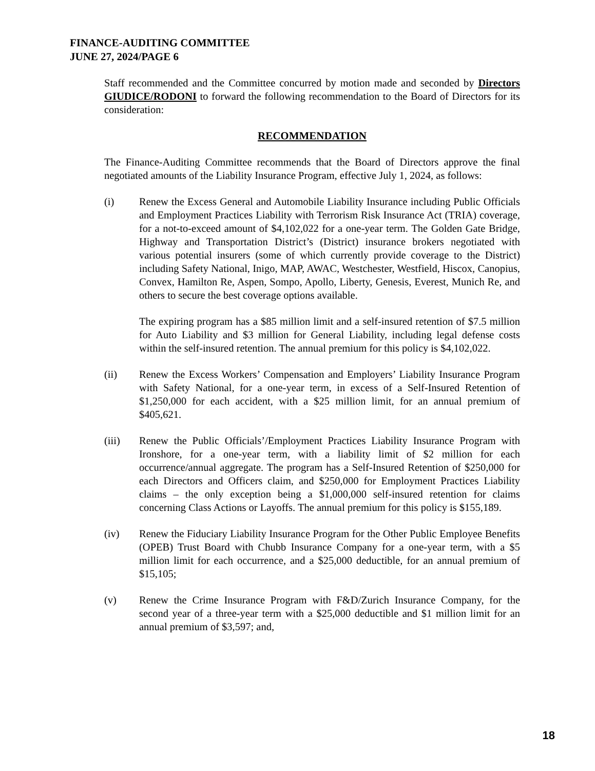FINANCE-AUDITING COMMITTEE
JUNE 27, 2024/PAGE 6
Staff recommended and the Committee concurred by motion made and seconded by Directors GIUDICE/RODONI to forward the following recommendation to the Board of Directors for its consideration:
RECOMMENDATION
The Finance-Auditing Committee recommends that the Board of Directors approve the final negotiated amounts of the Liability Insurance Program, effective July 1, 2024, as follows:
(i) Renew the Excess General and Automobile Liability Insurance including Public Officials and Employment Practices Liability with Terrorism Risk Insurance Act (TRIA) coverage, for a not-to-exceed amount of $4,102,022 for a one-year term. The Golden Gate Bridge, Highway and Transportation District’s (District) insurance brokers negotiated with various potential insurers (some of which currently provide coverage to the District) including Safety National, Inigo, MAP, AWAC, Westchester, Westfield, Hiscox, Canopius, Convex, Hamilton Re, Aspen, Sompo, Apollo, Liberty, Genesis, Everest, Munich Re, and others to secure the best coverage options available.
The expiring program has a $85 million limit and a self-insured retention of $7.5 million for Auto Liability and $3 million for General Liability, including legal defense costs within the self-insured retention. The annual premium for this policy is $4,102,022.
(ii) Renew the Excess Workers’ Compensation and Employers’ Liability Insurance Program with Safety National, for a one-year term, in excess of a Self-Insured Retention of $1,250,000 for each accident, with a $25 million limit, for an annual premium of $405,621.
(iii) Renew the Public Officials’/Employment Practices Liability Insurance Program with Ironshore, for a one-year term, with a liability limit of $2 million for each occurrence/annual aggregate. The program has a Self-Insured Retention of $250,000 for each Directors and Officers claim, and $250,000 for Employment Practices Liability claims – the only exception being a $1,000,000 self-insured retention for claims concerning Class Actions or Layoffs. The annual premium for this policy is $155,189.
(iv) Renew the Fiduciary Liability Insurance Program for the Other Public Employee Benefits (OPEB) Trust Board with Chubb Insurance Company for a one-year term, with a $5 million limit for each occurrence, and a $25,000 deductible, for an annual premium of $15,105;
(v) Renew the Crime Insurance Program with F&D/Zurich Insurance Company, for the second year of a three-year term with a $25,000 deductible and $1 million limit for an annual premium of $3,597; and,
18